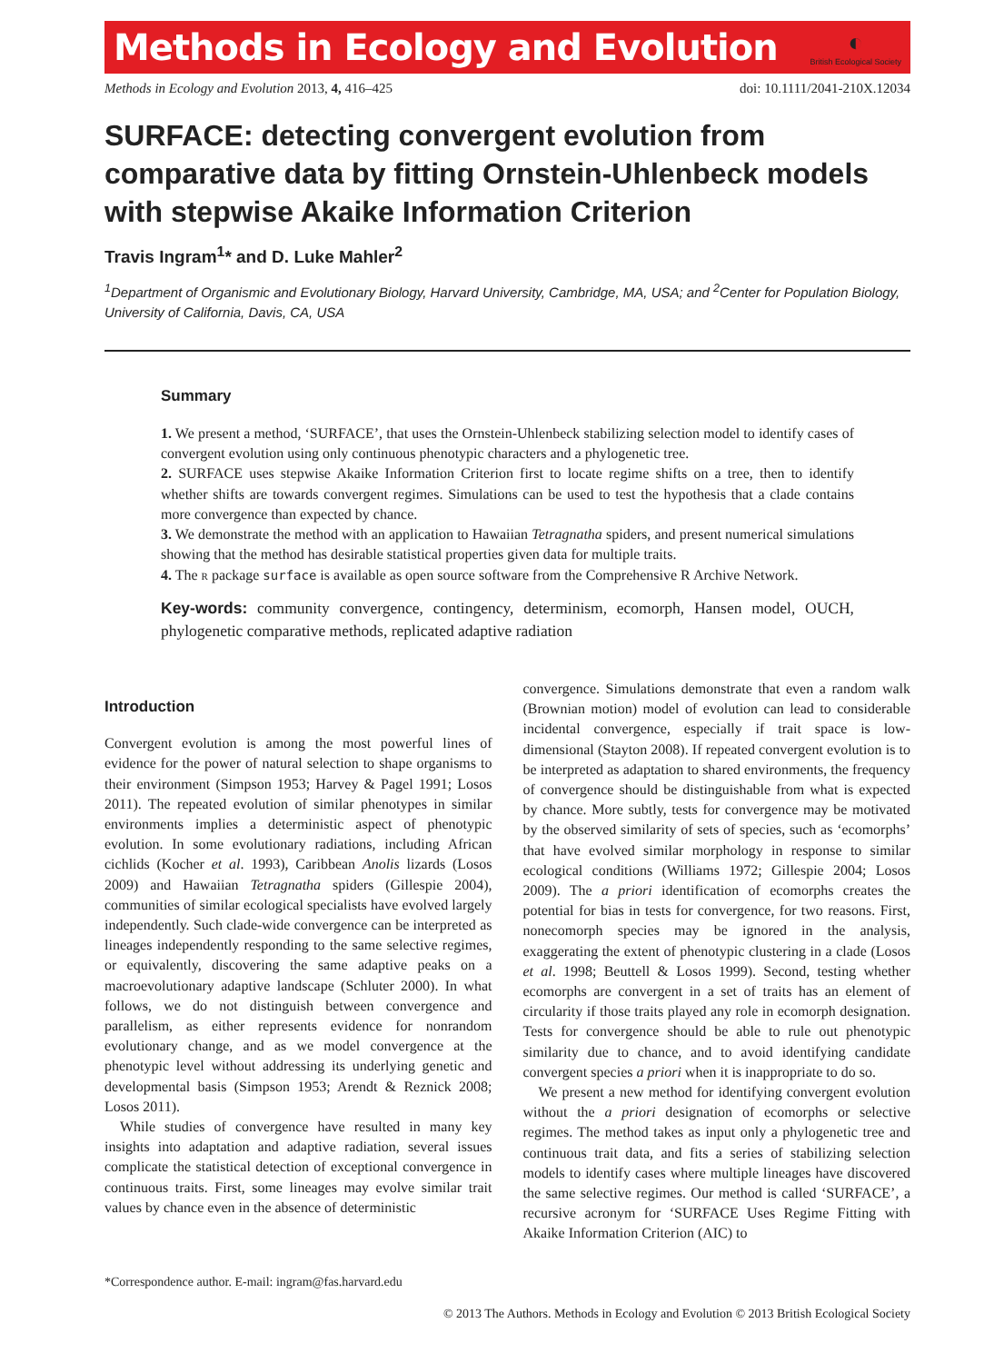Methods in Ecology and Evolution
◐
British Ecological Society
Methods in Ecology and Evolution 2013, 4, 416–425 doi: 10.1111/2041-210X.12034
SURFACE: detecting convergent evolution from comparative data by fitting Ornstein-Uhlenbeck models with stepwise Akaike Information Criterion
Travis Ingram<sup>1</sup>* and D. Luke Mahler<sup>2</sup>
<sup>1</sup> Department of Organismic and Evolutionary Biology, Harvard University, Cambridge, MA, USA; and <sup>2</sup>Center for Population Biology, University of California, Davis, CA, USA
Summary
1. We present a method, ‘SURFACE’, that uses the Ornstein-Uhlenbeck stabilizing selection model to identify cases of convergent evolution using only continuous phenotypic characters and a phylogenetic tree.
2. SURFACE uses stepwise Akaike Information Criterion first to locate regime shifts on a tree, then to identify whether shifts are towards convergent regimes. Simulations can be used to test the hypothesis that a clade contains more convergence than expected by chance.
3. We demonstrate the method with an application to Hawaiian Tetragnatha spiders, and present numerical simulations showing that the method has desirable statistical properties given data for multiple traits.
4. The R package surface is available as open source software from the Comprehensive R Archive Network.
Key-words: community convergence, contingency, determinism, ecomorph, Hansen model, OUCH, phylogenetic comparative methods, replicated adaptive radiation
Introduction
Convergent evolution is among the most powerful lines of evidence for the power of natural selection to shape organisms to their environment (Simpson 1953; Harvey & Pagel 1991; Losos 2011). The repeated evolution of similar phenotypes in similar environments implies a deterministic aspect of phenotypic evolution. In some evolutionary radiations, including African cichlids (Kocher et al. 1993), Caribbean Anolis lizards (Losos 2009) and Hawaiian Tetragnatha spiders (Gillespie 2004), communities of similar ecological specialists have evolved largely independently. Such clade-wide convergence can be interpreted as lineages independently responding to the same selective regimes, or equivalently, discovering the same adaptive peaks on a macroevolutionary adaptive landscape (Schluter 2000). In what follows, we do not distinguish between convergence and parallelism, as either represents evidence for nonrandom evolutionary change, and as we model convergence at the phenotypic level without addressing its underlying genetic and developmental basis (Simpson 1953; Arendt & Reznick 2008; Losos 2011).
While studies of convergence have resulted in many key insights into adaptation and adaptive radiation, several issues complicate the statistical detection of exceptional convergence in continuous traits. First, some lineages may evolve similar trait values by chance even in the absence of deterministic
*Correspondence author. E-mail: ingram@fas.harvard.edu
convergence. Simulations demonstrate that even a random walk (Brownian motion) model of evolution can lead to considerable incidental convergence, especially if trait space is low-dimensional (Stayton 2008). If repeated convergent evolution is to be interpreted as adaptation to shared environments, the frequency of convergence should be distinguishable from what is expected by chance. More subtly, tests for convergence may be motivated by the observed similarity of sets of species, such as ‘ecomorphs’ that have evolved similar morphology in response to similar ecological conditions (Williams 1972; Gillespie 2004; Losos 2009). The a priori identification of ecomorphs creates the potential for bias in tests for convergence, for two reasons. First, nonecomorph species may be ignored in the analysis, exaggerating the extent of phenotypic clustering in a clade (Losos et al. 1998; Beuttell & Losos 1999). Second, testing whether ecomorphs are convergent in a set of traits has an element of circularity if those traits played any role in ecomorph designation. Tests for convergence should be able to rule out phenotypic similarity due to chance, and to avoid identifying candidate convergent species a priori when it is inappropriate to do so.
We present a new method for identifying convergent evolution without the a priori designation of ecomorphs or selective regimes. The method takes as input only a phylogenetic tree and continuous trait data, and fits a series of stabilizing selection models to identify cases where multiple lineages have discovered the same selective regimes. Our method is called ‘SURFACE’, a recursive acronym for ‘SURFACE Uses Regime Fitting with Akaike Information Criterion (AIC) to
© 2013 The Authors. Methods in Ecology and Evolution © 2013 British Ecological Society